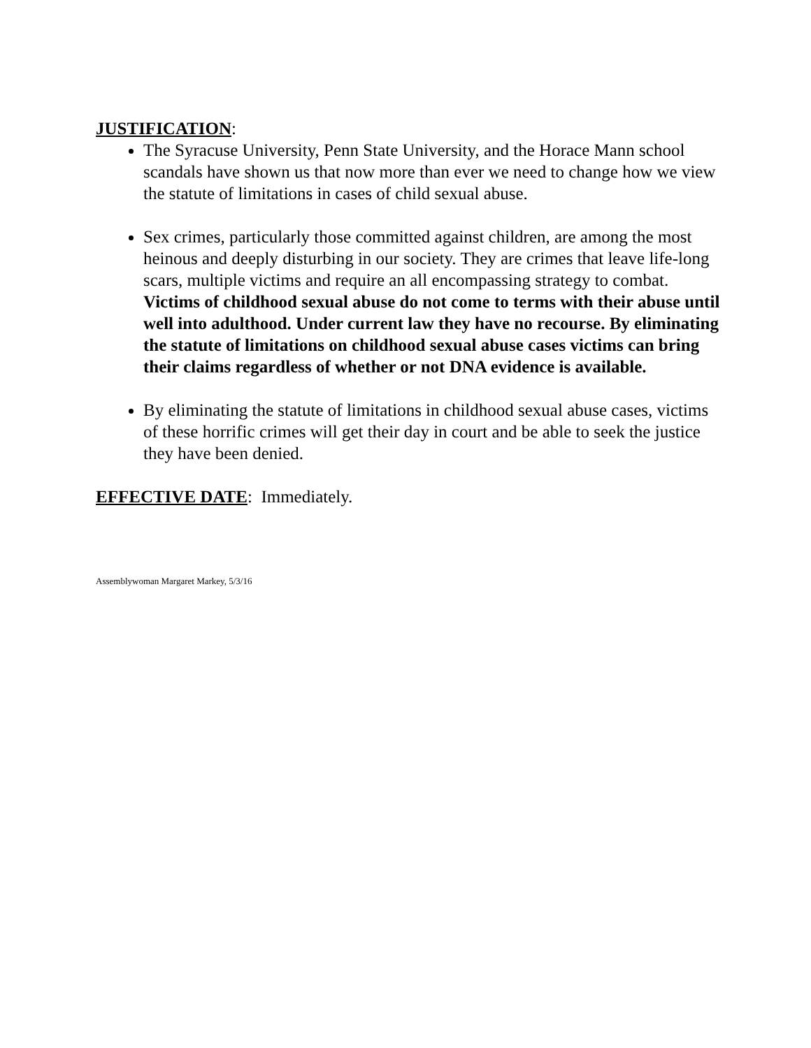JUSTIFICATION:
The Syracuse University, Penn State University, and the Horace Mann school scandals have shown us that now more than ever we need to change how we view the statute of limitations in cases of child sexual abuse.
Sex crimes, particularly those committed against children, are among the most heinous and deeply disturbing in our society. They are crimes that leave life-long scars, multiple victims and require an all encompassing strategy to combat. Victims of childhood sexual abuse do not come to terms with their abuse until well into adulthood. Under current law they have no recourse. By eliminating the statute of limitations on childhood sexual abuse cases victims can bring their claims regardless of whether or not DNA evidence is available.
By eliminating the statute of limitations in childhood sexual abuse cases, victims of these horrific crimes will get their day in court and be able to seek the justice they have been denied.
EFFECTIVE DATE: Immediately.
Assemblywoman Margaret Markey, 5/3/16